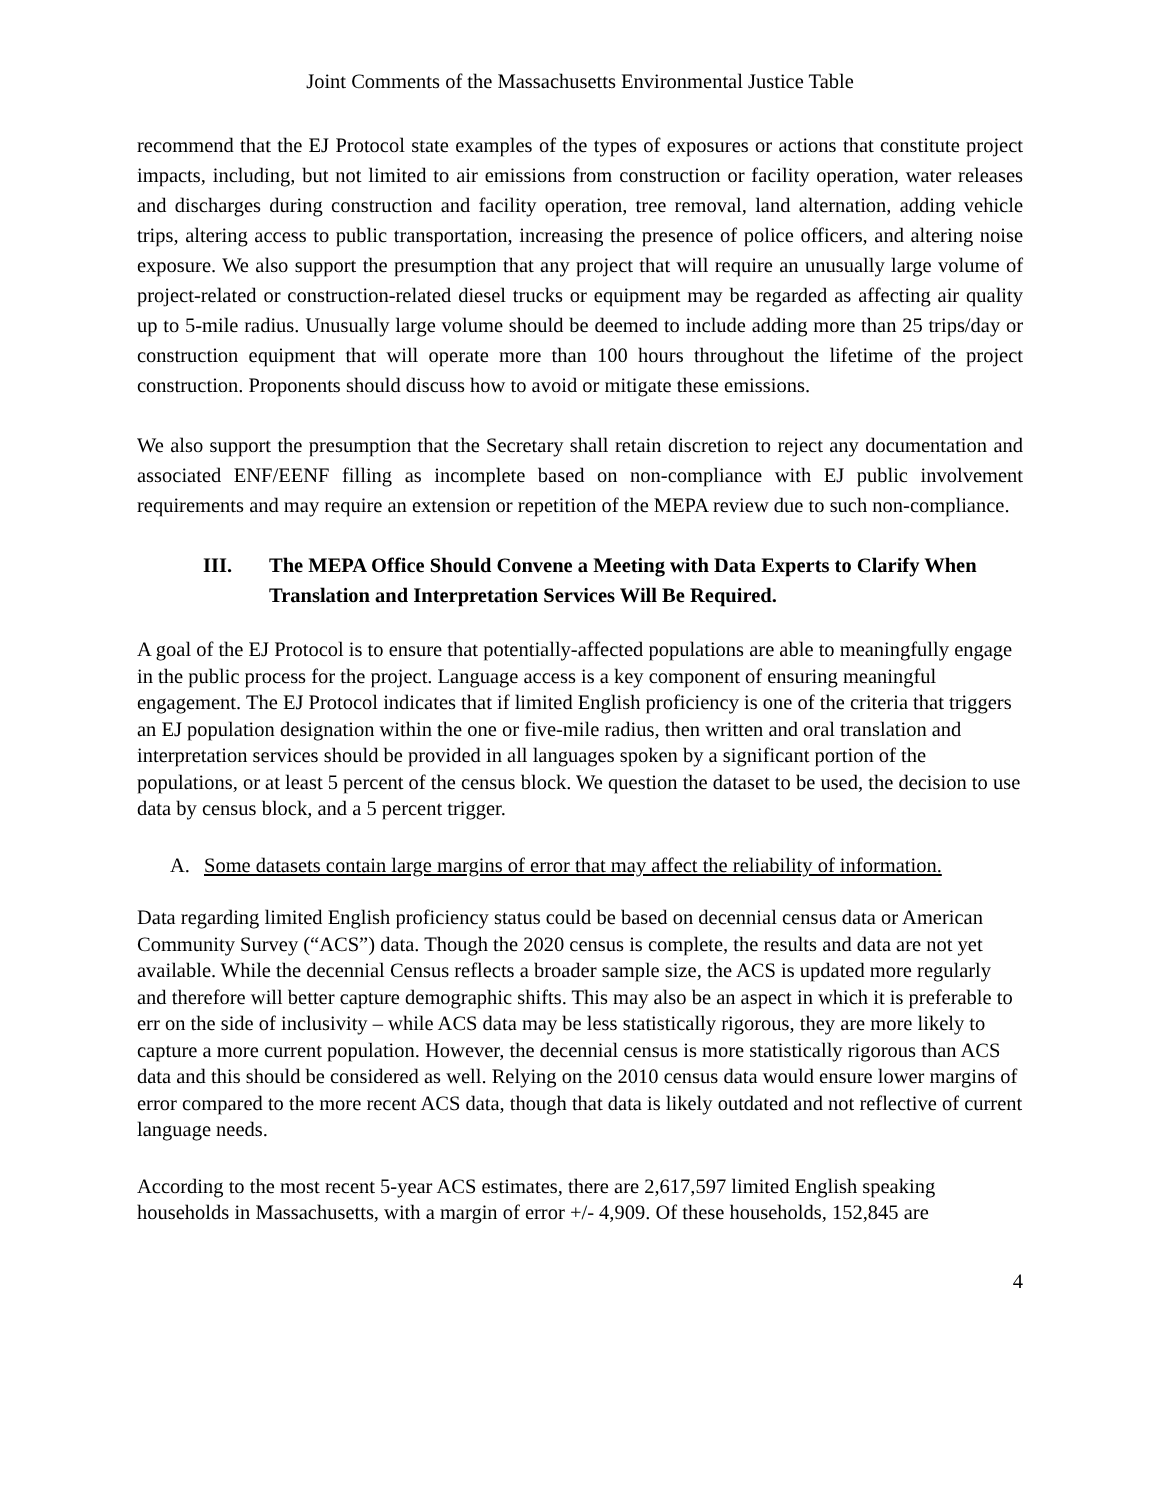Joint Comments of the Massachusetts Environmental Justice Table
recommend that the EJ Protocol state examples of the types of exposures or actions that constitute project impacts, including, but not limited to air emissions from construction or facility operation, water releases and discharges during construction and facility operation, tree removal, land alternation, adding vehicle trips, altering access to public transportation, increasing the presence of police officers, and altering noise exposure. We also support the presumption that any project that will require an unusually large volume of project-related or construction-related diesel trucks or equipment may be regarded as affecting air quality up to 5-mile radius. Unusually large volume should be deemed to include adding more than 25 trips/day or construction equipment that will operate more than 100 hours throughout the lifetime of the project construction. Proponents should discuss how to avoid or mitigate these emissions.
We also support the presumption that the Secretary shall retain discretion to reject any documentation and associated ENF/EENF filling as incomplete based on non-compliance with EJ public involvement requirements and may require an extension or repetition of the MEPA review due to such non-compliance.
III. The MEPA Office Should Convene a Meeting with Data Experts to Clarify When Translation and Interpretation Services Will Be Required.
A goal of the EJ Protocol is to ensure that potentially-affected populations are able to meaningfully engage in the public process for the project. Language access is a key component of ensuring meaningful engagement. The EJ Protocol indicates that if limited English proficiency is one of the criteria that triggers an EJ population designation within the one or five-mile radius, then written and oral translation and interpretation services should be provided in all languages spoken by a significant portion of the populations, or at least 5 percent of the census block. We question the dataset to be used, the decision to use data by census block, and a 5 percent trigger.
A. Some datasets contain large margins of error that may affect the reliability of information.
Data regarding limited English proficiency status could be based on decennial census data or American Community Survey (“ACS”) data. Though the 2020 census is complete, the results and data are not yet available. While the decennial Census reflects a broader sample size, the ACS is updated more regularly and therefore will better capture demographic shifts. This may also be an aspect in which it is preferable to err on the side of inclusivity – while ACS data may be less statistically rigorous, they are more likely to capture a more current population. However, the decennial census is more statistically rigorous than ACS data and this should be considered as well. Relying on the 2010 census data would ensure lower margins of error compared to the more recent ACS data, though that data is likely outdated and not reflective of current language needs.
According to the most recent 5-year ACS estimates, there are 2,617,597 limited English speaking households in Massachusetts, with a margin of error +/- 4,909. Of these households, 152,845 are
4